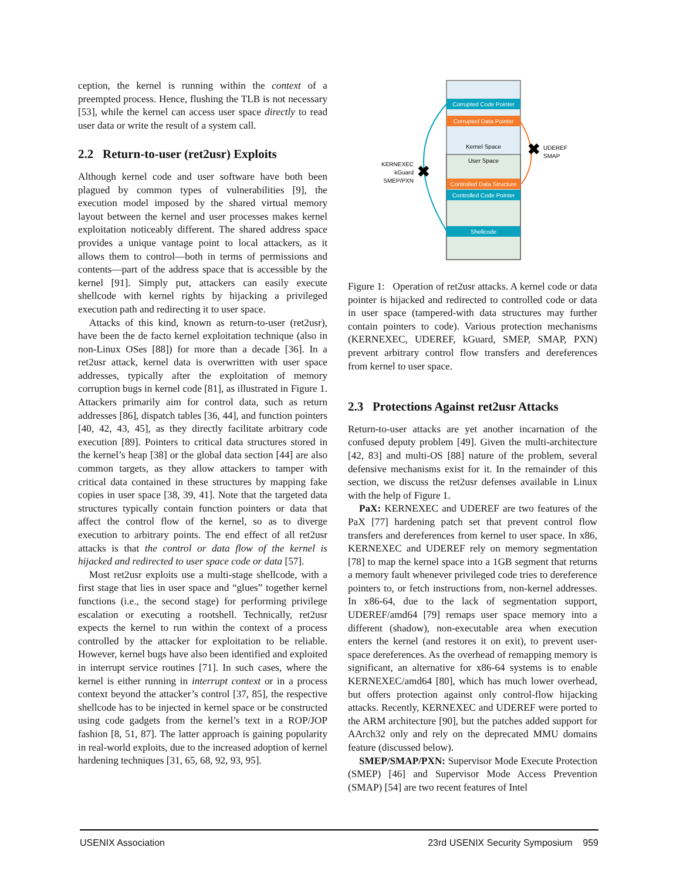ception, the kernel is running within the context of a preempted process. Hence, flushing the TLB is not necessary [53], while the kernel can access user space directly to read user data or write the result of a system call.
2.2 Return-to-user (ret2usr) Exploits
Although kernel code and user software have both been plagued by common types of vulnerabilities [9], the execution model imposed by the shared virtual memory layout between the kernel and user processes makes kernel exploitation noticeably different. The shared address space provides a unique vantage point to local attackers, as it allows them to control—both in terms of permissions and contents—part of the address space that is accessible by the kernel [91]. Simply put, attackers can easily execute shellcode with kernel rights by hijacking a privileged execution path and redirecting it to user space.
Attacks of this kind, known as return-to-user (ret2usr), have been the de facto kernel exploitation technique (also in non-Linux OSes [88]) for more than a decade [36]. In a ret2usr attack, kernel data is overwritten with user space addresses, typically after the exploitation of memory corruption bugs in kernel code [81], as illustrated in Figure 1. Attackers primarily aim for control data, such as return addresses [86], dispatch tables [36, 44], and function pointers [40, 42, 43, 45], as they directly facilitate arbitrary code execution [89]. Pointers to critical data structures stored in the kernel’s heap [38] or the global data section [44] are also common targets, as they allow attackers to tamper with critical data contained in these structures by mapping fake copies in user space [38, 39, 41]. Note that the targeted data structures typically contain function pointers or data that affect the control flow of the kernel, so as to diverge execution to arbitrary points. The end effect of all ret2usr attacks is that the control or data flow of the kernel is hijacked and redirected to user space code or data [57].
Most ret2usr exploits use a multi-stage shellcode, with a first stage that lies in user space and “glues” together kernel functions (i.e., the second stage) for performing privilege escalation or executing a rootshell. Technically, ret2usr expects the kernel to run within the context of a process controlled by the attacker for exploitation to be reliable. However, kernel bugs have also been identified and exploited in interrupt service routines [71]. In such cases, where the kernel is either running in interrupt context or in a process context beyond the attacker’s control [37, 85], the respective shellcode has to be injected in kernel space or be constructed using code gadgets from the kernel’s text in a ROP/JOP fashion [8, 51, 87]. The latter approach is gaining popularity in real-world exploits, due to the increased adoption of kernel hardening techniques [31, 65, 68, 92, 93, 95].
Corrupted Code Pointer
Corrupted Data Pointer
Kernel Space
User Space
Controlled Data Structure
Controlled Code Pointer
Shellcode
KERNEXEC
kGuard
SMEP/PXN
✖
✖
UDEREF
SMAP
Figure 1: Operation of ret2usr attacks. A kernel code or data pointer is hijacked and redirected to controlled code or data in user space (tampered-with data structures may further contain pointers to code). Various protection mechanisms (KERNEXEC, UDEREF, kGuard, SMEP, SMAP, PXN) prevent arbitrary control flow transfers and dereferences from kernel to user space.
2.3 Protections Against ret2usr Attacks
Return-to-user attacks are yet another incarnation of the confused deputy problem [49]. Given the multi-architecture [42, 83] and multi-OS [88] nature of the problem, several defensive mechanisms exist for it. In the remainder of this section, we discuss the ret2usr defenses available in Linux with the help of Figure 1.
PaX: KERNEXEC and UDEREF are two features of the PaX [77] hardening patch set that prevent control flow transfers and dereferences from kernel to user space. In x86, KERNEXEC and UDEREF rely on memory segmentation [78] to map the kernel space into a 1GB segment that returns a memory fault whenever privileged code tries to dereference pointers to, or fetch instructions from, non-kernel addresses. In x86-64, due to the lack of segmentation support, UDEREF/amd64 [79] remaps user space memory into a different (shadow), non-executable area when execution enters the kernel (and restores it on exit), to prevent user-space dereferences. As the overhead of remapping memory is significant, an alternative for x86-64 systems is to enable KERNEXEC/amd64 [80], which has much lower overhead, but offers protection against only control-flow hijacking attacks. Recently, KERNEXEC and UDEREF were ported to the ARM architecture [90], but the patches added support for AArch32 only and rely on the deprecated MMU domains feature (discussed below).
SMEP/SMAP/PXN: Supervisor Mode Execute Protection (SMEP) [46] and Supervisor Mode Access Prevention (SMAP) [54] are two recent features of Intel
USENIX Association 23rd USENIX Security Symposium 959